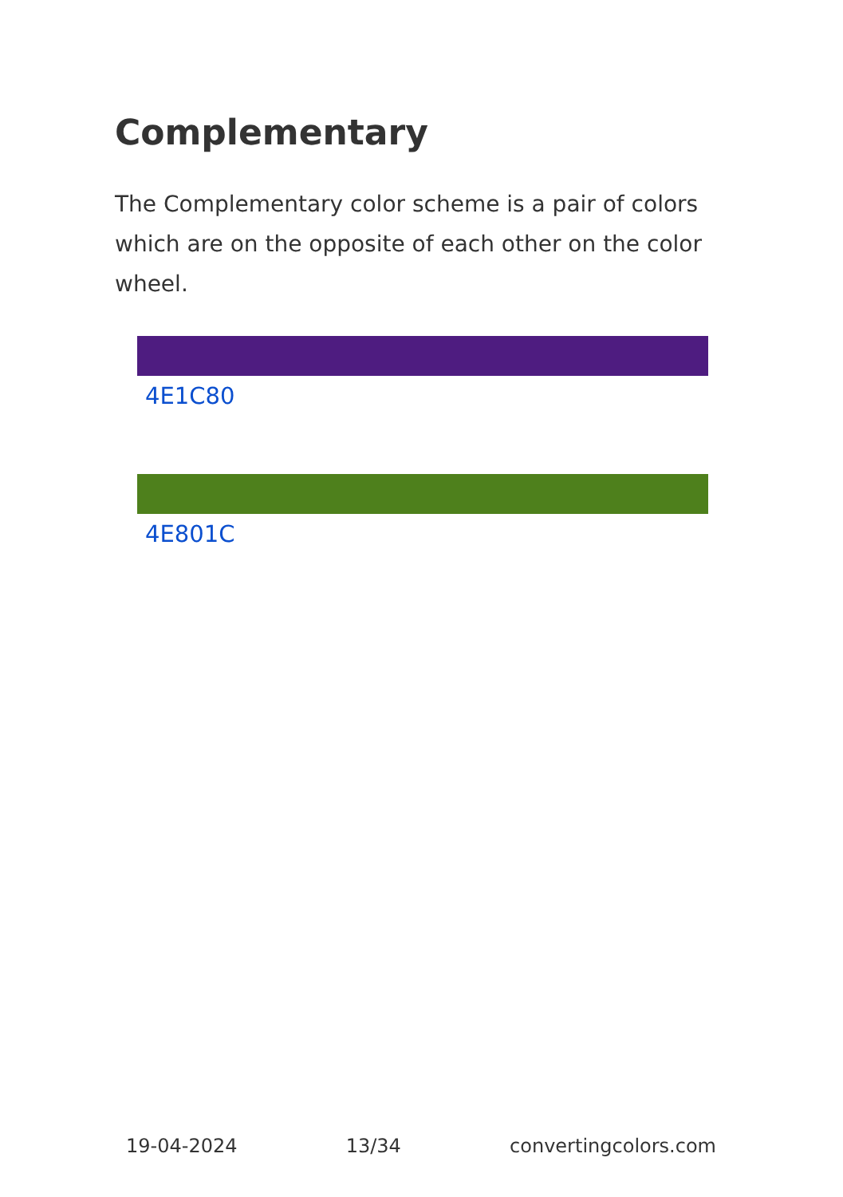Complementary
The Complementary color scheme is a pair of colors which are on the opposite of each other on the color wheel.
4E1C80
4E801C
19-04-2024 13/34 convertingcolors.com